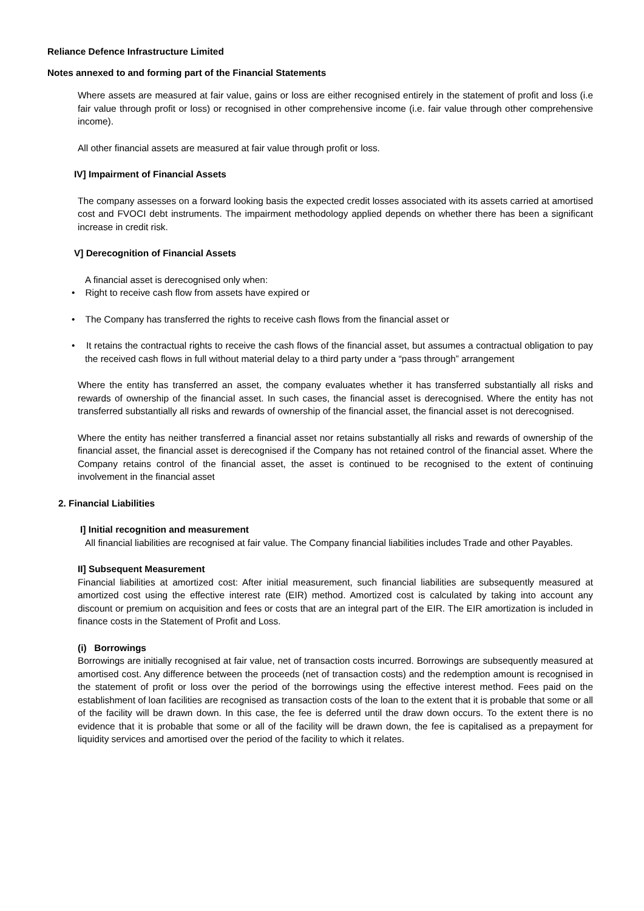Reliance Defence Infrastructure Limited
Notes annexed to and forming part of the Financial Statements
Where assets are measured at fair value, gains or loss are either recognised entirely in the statement of profit and loss (i.e fair value through profit or loss) or recognised in other comprehensive income (i.e. fair value through other comprehensive income).
All other financial assets are measured at fair value through profit or loss.
IV] Impairment of Financial Assets
The company assesses on a forward looking basis the expected credit losses associated with its assets carried at amortised cost and FVOCI debt instruments. The impairment methodology applied depends on whether there has been a significant increase in credit risk.
V] Derecognition of Financial Assets
A financial asset is derecognised only when:
• Right to receive cash flow from assets have expired or
• The Company has transferred the rights to receive cash flows from the financial asset or
• It retains the contractual rights to receive the cash flows of the financial asset, but assumes a contractual obligation to pay the received cash flows in full without material delay to a third party under a “pass through” arrangement
Where the entity has transferred an asset, the company evaluates whether it has transferred substantially all risks and rewards of ownership of the financial asset. In such cases, the financial asset is derecognised. Where the entity has not transferred substantially all risks and rewards of ownership of the financial asset, the financial asset is not derecognised.
Where the entity has neither transferred a financial asset nor retains substantially all risks and rewards of ownership of the financial asset, the financial asset is derecognised if the Company has not retained control of the financial asset. Where the Company retains control of the financial asset, the asset is continued to be recognised to the extent of continuing involvement in the financial asset
2. Financial Liabilities
I] Initial recognition and measurement
All financial liabilities are recognised at fair value. The Company financial liabilities includes Trade and other Payables.
II] Subsequent Measurement
Financial liabilities at amortized cost: After initial measurement, such financial liabilities are subsequently measured at amortized cost using the effective interest rate (EIR) method. Amortized cost is calculated by taking into account any discount or premium on acquisition and fees or costs that are an integral part of the EIR. The EIR amortization is included in finance costs in the Statement of Profit and Loss.
(i) Borrowings
Borrowings are initially recognised at fair value, net of transaction costs incurred. Borrowings are subsequently measured at amortised cost. Any difference between the proceeds (net of transaction costs) and the redemption amount is recognised in the statement of profit or loss over the period of the borrowings using the effective interest method. Fees paid on the establishment of loan facilities are recognised as transaction costs of the loan to the extent that it is probable that some or all of the facility will be drawn down. In this case, the fee is deferred until the draw down occurs. To the extent there is no evidence that it is probable that some or all of the facility will be drawn down, the fee is capitalised as a prepayment for liquidity services and amortised over the period of the facility to which it relates.